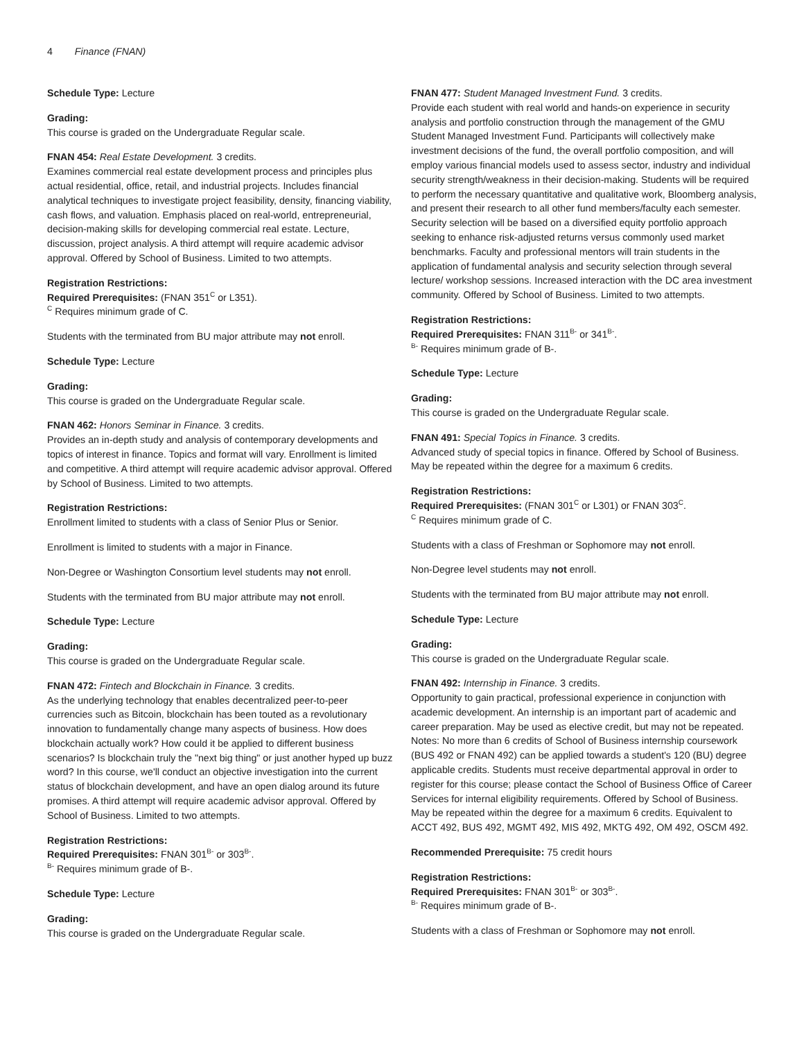4 Finance (FNAN)
Schedule Type: Lecture
Grading:
This course is graded on the Undergraduate Regular scale.
FNAN 454: Real Estate Development. 3 credits.
Examines commercial real estate development process and principles plus actual residential, office, retail, and industrial projects. Includes financial analytical techniques to investigate project feasibility, density, financing viability, cash flows, and valuation. Emphasis placed on real-world, entrepreneurial, decision-making skills for developing commercial real estate. Lecture, discussion, project analysis. A third attempt will require academic advisor approval. Offered by School of Business. Limited to two attempts.
Registration Restrictions:
Required Prerequisites: (FNAN 351<sup>C</sup> or L351).
<sup>C</sup> Requires minimum grade of C.
Students with the terminated from BU major attribute may not enroll.
Schedule Type: Lecture
Grading:
This course is graded on the Undergraduate Regular scale.
FNAN 462: Honors Seminar in Finance. 3 credits.
Provides an in-depth study and analysis of contemporary developments and topics of interest in finance. Topics and format will vary. Enrollment is limited and competitive. A third attempt will require academic advisor approval. Offered by School of Business. Limited to two attempts.
Registration Restrictions:
Enrollment limited to students with a class of Senior Plus or Senior.
Enrollment is limited to students with a major in Finance.
Non-Degree or Washington Consortium level students may not enroll.
Students with the terminated from BU major attribute may not enroll.
Schedule Type: Lecture
Grading:
This course is graded on the Undergraduate Regular scale.
FNAN 472: Fintech and Blockchain in Finance. 3 credits.
As the underlying technology that enables decentralized peer-to-peer currencies such as Bitcoin, blockchain has been touted as a revolutionary innovation to fundamentally change many aspects of business. How does blockchain actually work? How could it be applied to different business scenarios? Is blockchain truly the "next big thing" or just another hyped up buzz word? In this course, we'll conduct an objective investigation into the current status of blockchain development, and have an open dialog around its future promises. A third attempt will require academic advisor approval. Offered by School of Business. Limited to two attempts.
Registration Restrictions:
Required Prerequisites: FNAN 301<sup>B-</sup> or 303<sup>B-</sup>.
<sup>B-</sup> Requires minimum grade of B-.
Schedule Type: Lecture
Grading:
This course is graded on the Undergraduate Regular scale.
FNAN 477: Student Managed Investment Fund. 3 credits.
Provide each student with real world and hands-on experience in security analysis and portfolio construction through the management of the GMU Student Managed Investment Fund. Participants will collectively make investment decisions of the fund, the overall portfolio composition, and will employ various financial models used to assess sector, industry and individual security strength/weakness in their decision-making. Students will be required to perform the necessary quantitative and qualitative work, Bloomberg analysis, and present their research to all other fund members/faculty each semester. Security selection will be based on a diversified equity portfolio approach seeking to enhance risk-adjusted returns versus commonly used market benchmarks. Faculty and professional mentors will train students in the application of fundamental analysis and security selection through several lecture/ workshop sessions. Increased interaction with the DC area investment community. Offered by School of Business. Limited to two attempts.
Registration Restrictions:
Required Prerequisites: FNAN 311<sup>B-</sup> or 341<sup>B-</sup>.
<sup>B-</sup> Requires minimum grade of B-.
Schedule Type: Lecture
Grading:
This course is graded on the Undergraduate Regular scale.
FNAN 491: Special Topics in Finance. 3 credits.
Advanced study of special topics in finance. Offered by School of Business. May be repeated within the degree for a maximum 6 credits.
Registration Restrictions:
Required Prerequisites: (FNAN 301<sup>C</sup> or L301) or FNAN 303<sup>C</sup>.
<sup>C</sup> Requires minimum grade of C.
Students with a class of Freshman or Sophomore may not enroll.
Non-Degree level students may not enroll.
Students with the terminated from BU major attribute may not enroll.
Schedule Type: Lecture
Grading:
This course is graded on the Undergraduate Regular scale.
FNAN 492: Internship in Finance. 3 credits.
Opportunity to gain practical, professional experience in conjunction with academic development. An internship is an important part of academic and career preparation. May be used as elective credit, but may not be repeated. Notes: No more than 6 credits of School of Business internship coursework (BUS 492 or FNAN 492) can be applied towards a student's 120 (BU) degree applicable credits. Students must receive departmental approval in order to register for this course; please contact the School of Business Office of Career Services for internal eligibility requirements. Offered by School of Business. May be repeated within the degree for a maximum 6 credits. Equivalent to ACCT 492, BUS 492, MGMT 492, MIS 492, MKTG 492, OM 492, OSCM 492.
Recommended Prerequisite: 75 credit hours
Registration Restrictions:
Required Prerequisites: FNAN 301<sup>B-</sup> or 303<sup>B-</sup>.
<sup>B-</sup> Requires minimum grade of B-.
Students with a class of Freshman or Sophomore may not enroll.